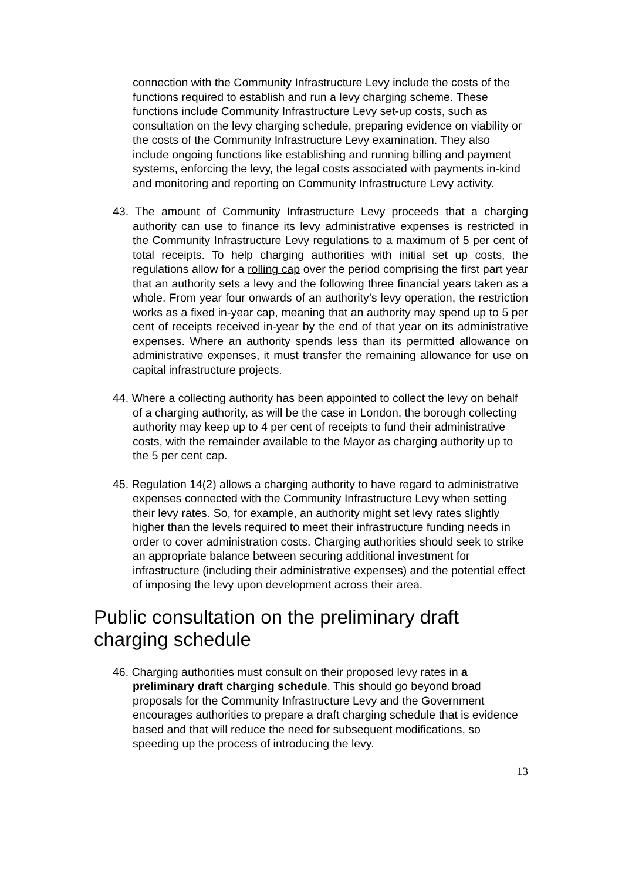connection with the Community Infrastructure Levy include the costs of the functions required to establish and run a levy charging scheme. These functions include Community Infrastructure Levy set-up costs, such as consultation on the levy charging schedule, preparing evidence on viability or the costs of the Community Infrastructure Levy examination. They also include ongoing functions like establishing and running billing and payment systems, enforcing the levy, the legal costs associated with payments in-kind and monitoring and reporting on Community Infrastructure Levy activity.
43. The amount of Community Infrastructure Levy proceeds that a charging authority can use to finance its levy administrative expenses is restricted in the Community Infrastructure Levy regulations to a maximum of 5 per cent of total receipts. To help charging authorities with initial set up costs, the regulations allow for a rolling cap over the period comprising the first part year that an authority sets a levy and the following three financial years taken as a whole. From year four onwards of an authority’s levy operation, the restriction works as a fixed in-year cap, meaning that an authority may spend up to 5 per cent of receipts received in-year by the end of that year on its administrative expenses. Where an authority spends less than its permitted allowance on administrative expenses, it must transfer the remaining allowance for use on capital infrastructure projects.
44. Where a collecting authority has been appointed to collect the levy on behalf of a charging authority, as will be the case in London, the borough collecting authority may keep up to 4 per cent of receipts to fund their administrative costs, with the remainder available to the Mayor as charging authority up to the 5 per cent cap.
45. Regulation 14(2) allows a charging authority to have regard to administrative expenses connected with the Community Infrastructure Levy when setting their levy rates. So, for example, an authority might set levy rates slightly higher than the levels required to meet their infrastructure funding needs in order to cover administration costs. Charging authorities should seek to strike an appropriate balance between securing additional investment for infrastructure (including their administrative expenses) and the potential effect of imposing the levy upon development across their area.
Public consultation on the preliminary draft charging schedule
46. Charging authorities must consult on their proposed levy rates in a preliminary draft charging schedule. This should go beyond broad proposals for the Community Infrastructure Levy and the Government encourages authorities to prepare a draft charging schedule that is evidence based and that will reduce the need for subsequent modifications, so speeding up the process of introducing the levy.
13